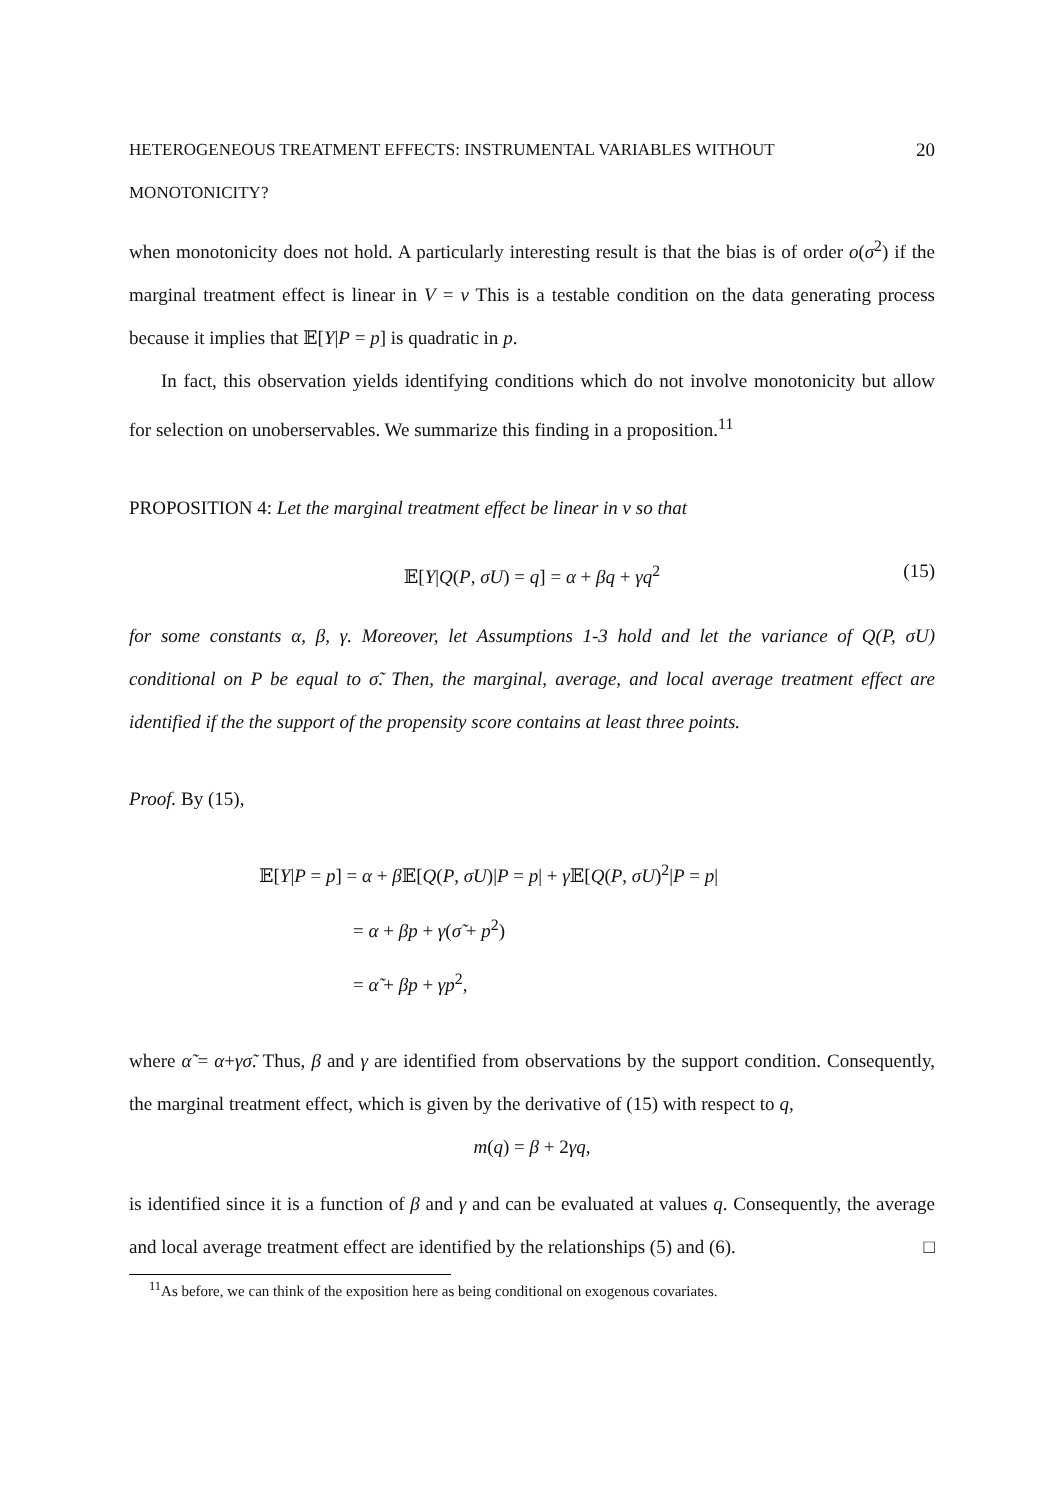HETEROGENEOUS TREATMENT EFFECTS: INSTRUMENTAL VARIABLES WITHOUT MONOTONICITY? 20
when monotonicity does not hold. A particularly interesting result is that the bias is of order o(σ<sup>2</sup>) if the marginal treatment effect is linear in V = v This is a testable condition on the data generating process because it implies that 𝔼[Y|P = p] is quadratic in p.
In fact, this observation yields identifying conditions which do not involve monotonicity but allow for selection on unoberservables. We summarize this finding in a proposition.<sup>11</sup>
PROPOSITION 4: Let the marginal treatment effect be linear in v so that
𝔼[Y|Q(P, σU) = q] = α + βq + γq<sup>2</sup> (15)
for some constants α, β, γ. Moreover, let Assumptions 1-3 hold and let the variance of Q(P, σU) conditional on P be equal to σ̃. Then, the marginal, average, and local average treatment effect are identified if the the support of the propensity score contains at least three points.
Proof. By (15),
𝔼[Y|P = p] = α + β 𝔼[Q(P, σU)|P = p| + γ 𝔼[Q(P, σU)<sup>2</sup>|P = p|
= α + βp + γ(σ̃ + p<sup>2</sup>)
= α̃ + βp + γp<sup>2</sup>,
where α̃ = α+γσ̃. Thus, β and γ are identified from observations by the support condition. Consequently, the marginal treatment effect, which is given by the derivative of (15) with respect to q,
m(q) = β + 2γq,
is identified since it is a function of β and γ and can be evaluated at values q. Consequently, the average and local average treatment effect are identified by the relationships (5) and (6). □
<sup>11</sup> As before, we can think of the exposition here as being conditional on exogenous covariates.